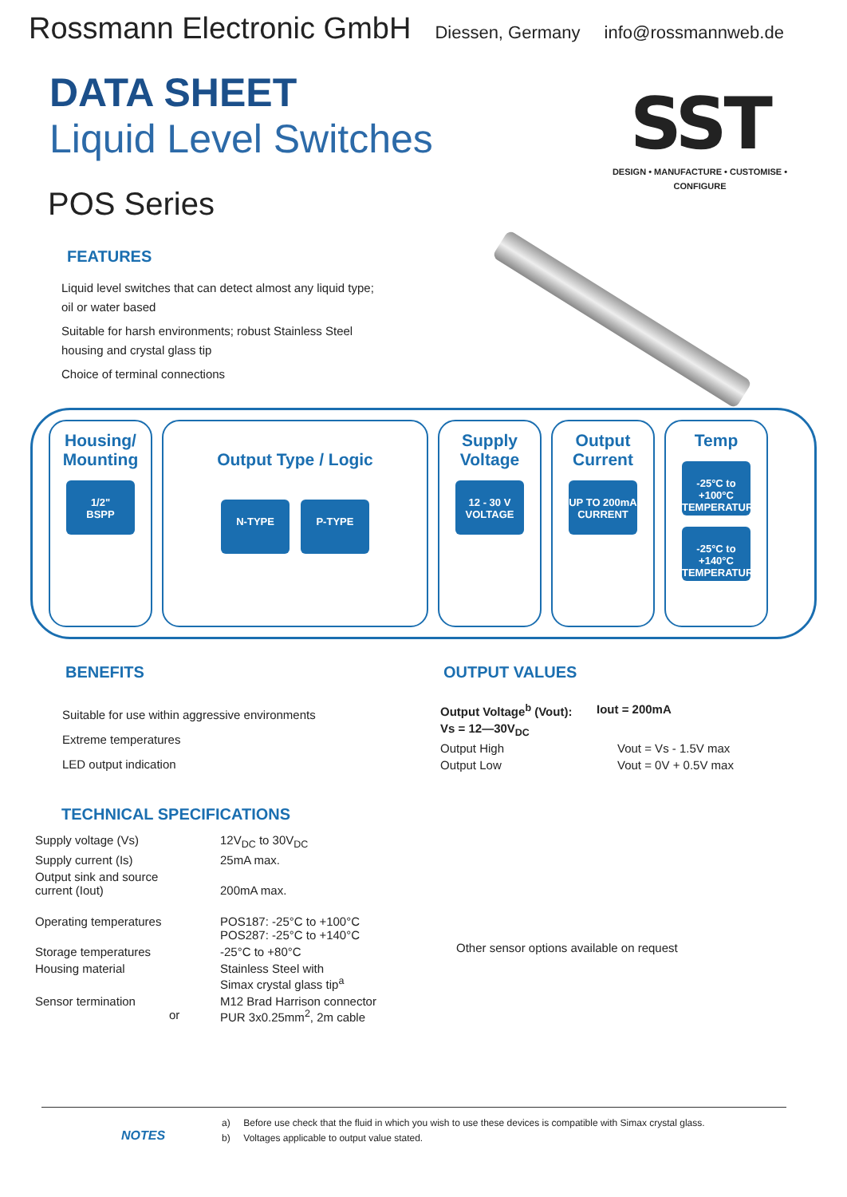Rossmann Electronic GmbH
Diessen, Germany info@rossmannweb.de
DATA SHEET
Liquid Level Switches
SST
DESIGN • MANUFACTURE • CUSTOMISE • CONFIGURE
POS Series
FEATURES
Liquid level switches that can detect almost any liquid type;
oil or water based
Suitable for harsh environments; robust Stainless Steel
housing and crystal glass tip
Choice of terminal connections
Housing/
Mounting
1/2"
BSPP
Output Type / Logic
N-TYPE P-TYPE
Supply
Voltage
12 - 30 V
VOLTAGE
Output
Current
UP TO 200mA
CURRENT
Temp
-25°C to +100°C
TEMPERATURE -25°C to +140°C
TEMPERATURE
BENEFITS
Suitable for use within aggressive environments
Extreme temperatures
LED output indication
OUTPUT VALUES
| Output Voltage<sup>b</sup> (Vout): | Iout = 200mA |
| Vs = 12—30V<sub>DC</sub> | |
| Output High | Vout = Vs - 1.5V max |
| Output Low | Vout = 0V + 0.5V max |
TECHNICAL SPECIFICATIONS
| Supply voltage (Vs) | 12V<sub>DC</sub> to 30V<sub>DC</sub> |
| Supply current (Is) | 25mA max. |
| Output sink and source current (Iout) | 200mA max. |
| Operating temperatures | POS187: -25°C to +100°C POS287: -25°C to +140°C |
| Storage temperatures | -25°C to +80°C |
| Housing material | Stainless Steel with Simax crystal glass tip<sup>a</sup> |
| Sensor termination or | M12 Brad Harrison connector PUR 3x0.25mm<sup>2</sup>, 2m cable |
Other sensor options available on request
NOTES
a) Before use check that the fluid in which you wish to use these devices is compatible with Simax crystal glass.
b) Voltages applicable to output value stated.